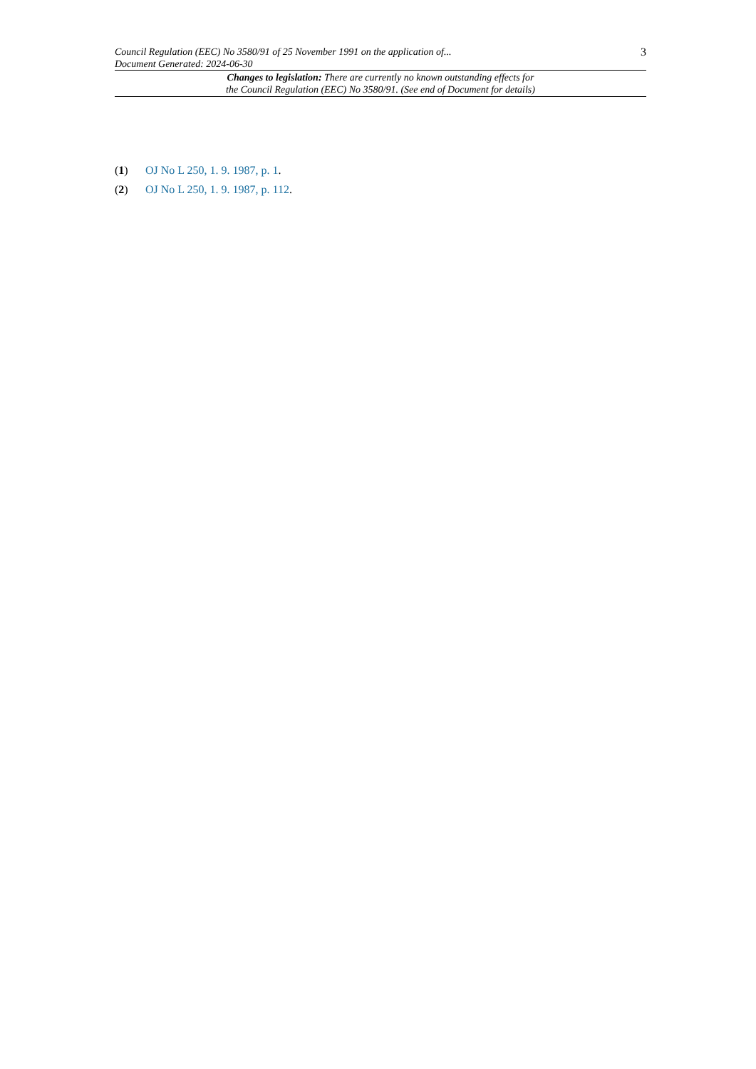Council Regulation (EEC) No 3580/91 of 25 November 1991 on the application of...
Document Generated: 2024-06-30
3
Changes to legislation: There are currently no known outstanding effects for
the Council Regulation (EEC) No 3580/91. (See end of Document for details)
(1) OJ No L 250, 1. 9. 1987, p. 1.
(2) OJ No L 250, 1. 9. 1987, p. 112.